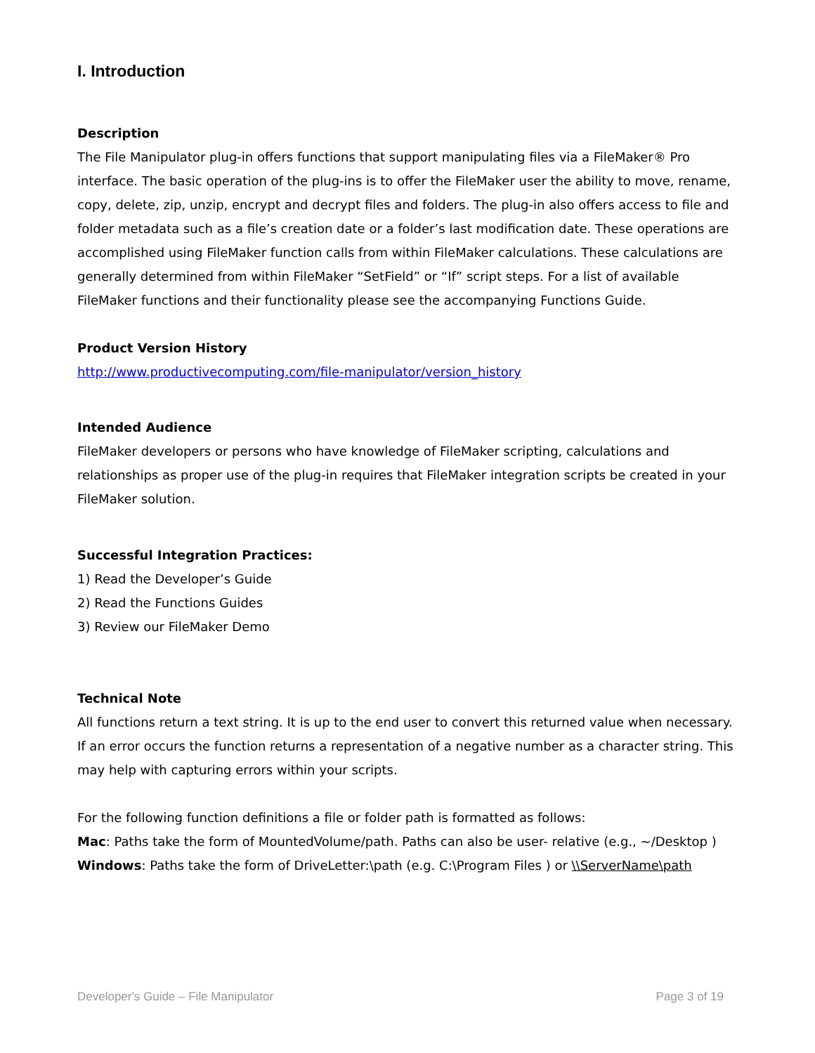I. Introduction
Description
The File Manipulator plug-in offers functions that support manipulating files via a FileMaker® Pro interface. The basic operation of the plug-ins is to offer the FileMaker user the ability to move, rename, copy, delete, zip, unzip, encrypt and decrypt files and folders. The plug-in also offers access to file and folder metadata such as a file’s creation date or a folder’s last modification date. These operations are accomplished using FileMaker function calls from within FileMaker calculations. These calculations are generally determined from within FileMaker “SetField” or “If” script steps. For a list of available FileMaker functions and their functionality please see the accompanying Functions Guide.
Product Version History
http://www.productivecomputing.com/file-manipulator/version_history
Intended Audience
FileMaker developers or persons who have knowledge of FileMaker scripting, calculations and relationships as proper use of the plug-in requires that FileMaker integration scripts be created in your FileMaker solution.
Successful Integration Practices:
1) Read the Developer’s Guide
2) Read the Functions Guides
3) Review our FileMaker Demo
Technical Note
All functions return a text string. It is up to the end user to convert this returned value when necessary. If an error occurs the function returns a representation of a negative number as a character string. This may help with capturing errors within your scripts.
For the following function definitions a file or folder path is formatted as follows:
Mac: Paths take the form of MountedVolume/path. Paths can also be user- relative (e.g., ~/Desktop )
Windows: Paths take the form of DriveLetter:\path (e.g. C:\Program Files ) or \\ServerName\path
Developer's Guide – File Manipulator Page 3 of 19